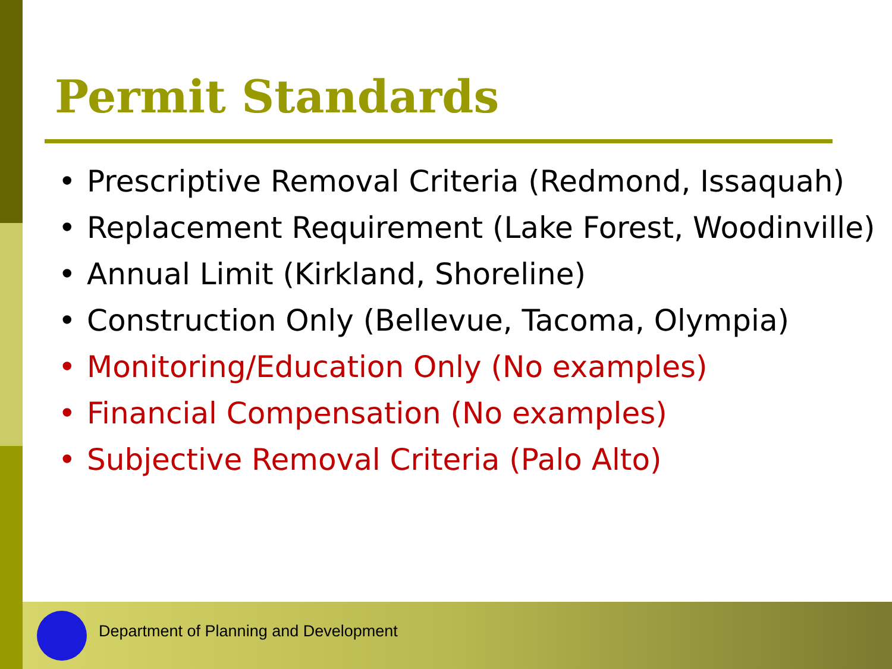Permit Standards
• Prescriptive Removal Criteria (Redmond, Issaquah)
• Replacement Requirement (Lake Forest, Woodinville)
• Annual Limit (Kirkland, Shoreline)
• Construction Only (Bellevue, Tacoma, Olympia)
• Monitoring/Education Only (No examples)
• Financial Compensation (No examples)
• Subjective Removal Criteria (Palo Alto)
Department of Planning and Development